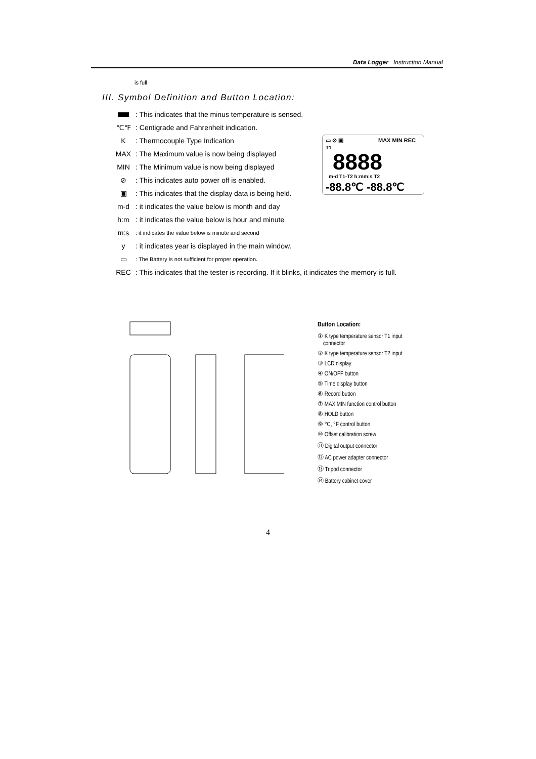Data Logger Instruction Manual
is full.
III. Symbol Definition and Button Location:
: This indicates that the minus temperature is sensed.
℃℉: Centigrade and Fahrenheit indication.
K: Thermocouple Type Indication
MAX: The Maximum value is now being displayed
MIN: The Minimum value is now being displayed
⊘: This indicates auto power off is enabled.
▣: This indicates that the display data is being held.
m-d: it indicates the value below is month and day
h:m: it indicates the value below is hour and minute
m:s: it indicates the value below is minute and second
y: it indicates year is displayed in the main window.
▭: The Battery is not sufficient for proper operation.
REC: This indicates that the tester is recording. If it blinks, it indicates the memory is full.
▭ ⊘ ▣
MAX MIN REC
T1
8888
m-d T1-T2 h:mm:s T2
-88.8℃ -88.8℃
Button Location:
① K type temperature sensor T1 input
connector
② K type temperature sensor T2 input
③ LCD display
④ ON/OFF button
⑤ Time display button
⑥ Record button
⑦ MAX MIN function control button
⑧ HOLD button
⑨ °C, °F control button
⑩ Offset calibration screw
⑪ Digital output connector
⑫ AC power adapter connector
⑬ Tripod connector
⑭ Battery cabinet cover
4